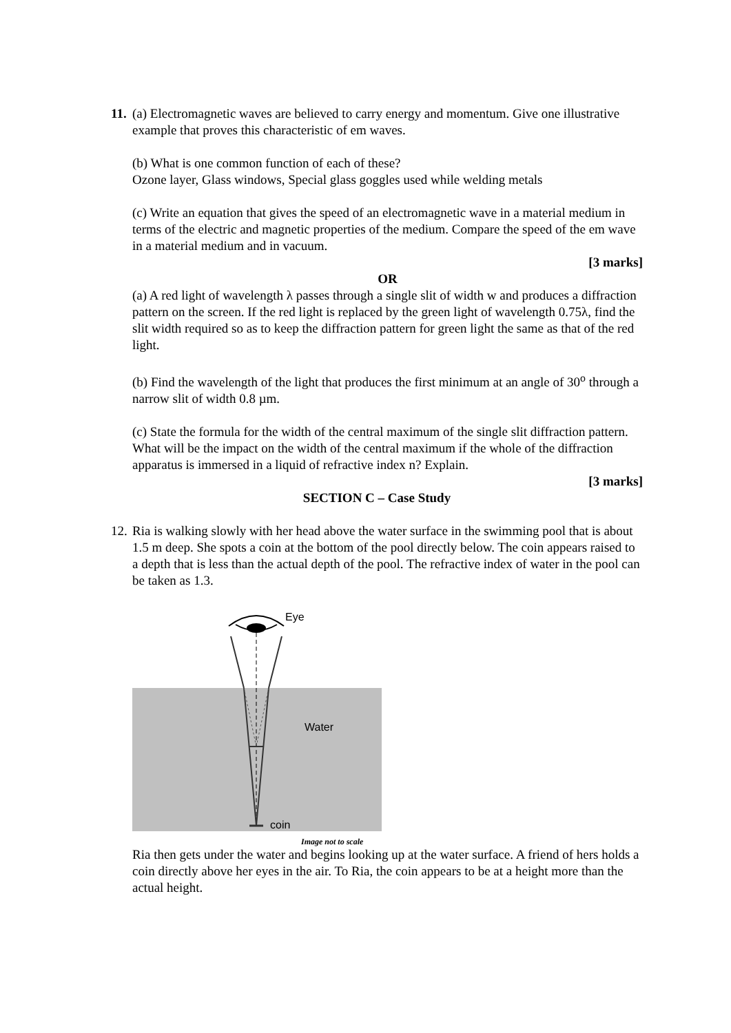11.
(a) Electromagnetic waves are believed to carry energy and momentum. Give one illustrative example that proves this characteristic of em waves.
(b) What is one common function of each of these?
Ozone layer, Glass windows, Special glass goggles used while welding metals
(c) Write an equation that gives the speed of an electromagnetic wave in a material medium in terms of the electric and magnetic properties of the medium. Compare the speed of the em wave in a material medium and in vacuum.
[3 marks]
OR
(a) A red light of wavelength λ passes through a single slit of width w and produces a diffraction pattern on the screen. If the red light is replaced by the green light of wavelength 0.75λ, find the slit width required so as to keep the diffraction pattern for green light the same as that of the red light.
(b) Find the wavelength of the light that produces the first minimum at an angle of 30<sup>o</sup> through a narrow slit of width 0.8 µm.
(c) State the formula for the width of the central maximum of the single slit diffraction pattern. What will be the impact on the width of the central maximum if the whole of the diffraction apparatus is immersed in a liquid of refractive index n? Explain.
[3 marks]
SECTION C – Case Study
12.
Ria is walking slowly with her head above the water surface in the swimming pool that is about 1.5 m deep. She spots a coin at the bottom of the pool directly below. The coin appears raised to a depth that is less than the actual depth of the pool. The refractive index of water in the pool can be taken as 1.3.
Eye
Water
coin
Image not to scale
Ria then gets under the water and begins looking up at the water surface. A friend of hers holds a coin directly above her eyes in the air. To Ria, the coin appears to be at a height more than the actual height.